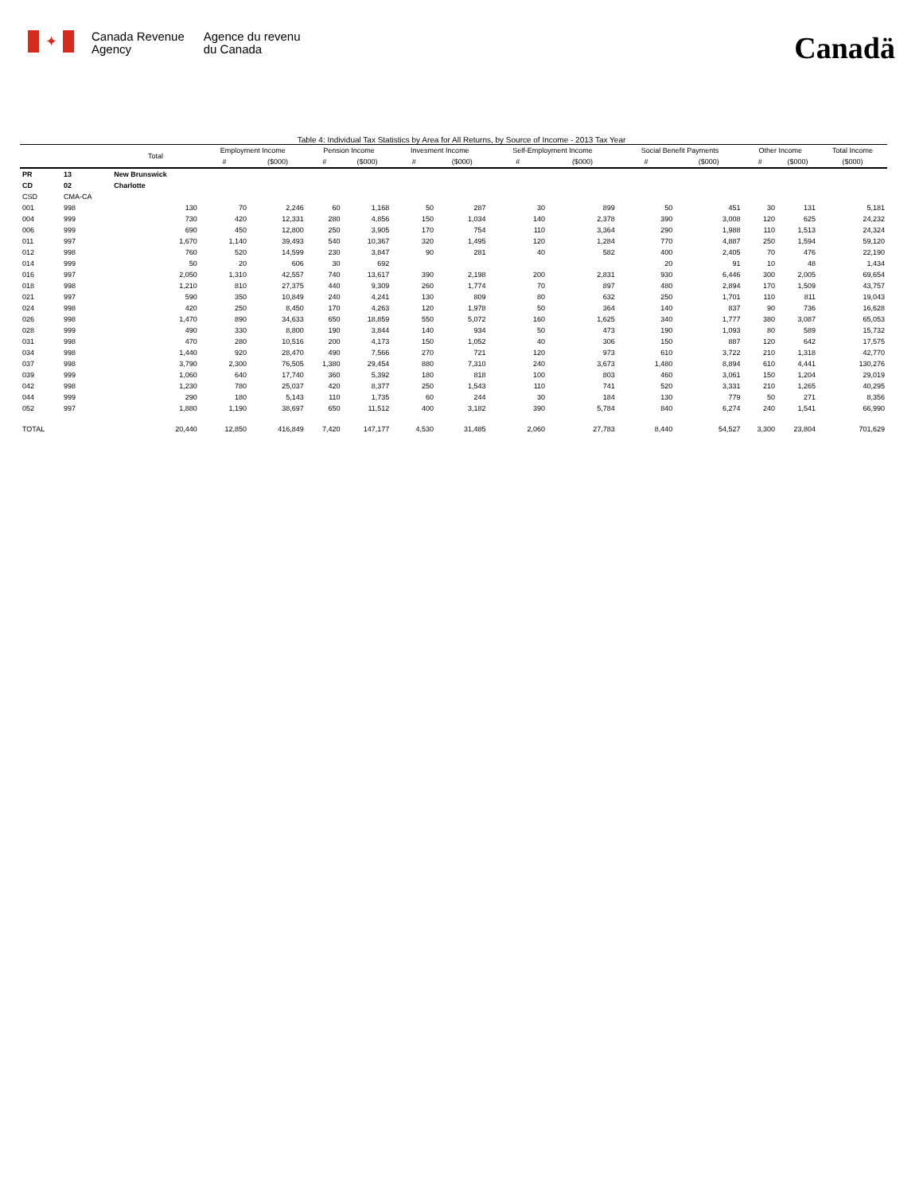✦
Canada Revenue
Agency
Agence du revenu
du Canada
Canadä
Table 4: Individual Tax Statistics by Area for All Returns, by Source of Income - 2013 Tax Year
| | | Total | Employment Income | | Pension Income | | Invesment Income | | Self-Employment Income | | Social Benefit Payments | | Other Income | | Total Income |
| --- | --- | --- | --- | --- | --- | --- | --- | --- | --- | --- | --- | --- | --- | --- | --- |
| | | | # | ($000) | # | ($000) | # | ($000) | # | ($000) | # | ($000) | # | ($000) | ($000) |
| PR | 13 | New Brunswick | | | | | | | | | | | | | |
| CD | 02 | Charlotte | | | | | | | | | | | | | |
| CSD | CMA-CA | | | | | | | | | | | | | | |
| 001 | 998 | 130 | 70 | 2,246 | 60 | 1,168 | 50 | 287 | 30 | 899 | 50 | 451 | 30 | 131 | 5,181 |
| 004 | 999 | 730 | 420 | 12,331 | 280 | 4,856 | 150 | 1,034 | 140 | 2,378 | 390 | 3,008 | 120 | 625 | 24,232 |
| 006 | 999 | 690 | 450 | 12,800 | 250 | 3,905 | 170 | 754 | 110 | 3,364 | 290 | 1,988 | 110 | 1,513 | 24,324 |
| 011 | 997 | 1,670 | 1,140 | 39,493 | 540 | 10,367 | 320 | 1,495 | 120 | 1,284 | 770 | 4,887 | 250 | 1,594 | 59,120 |
| 012 | 998 | 760 | 520 | 14,599 | 230 | 3,847 | 90 | 281 | 40 | 582 | 400 | 2,405 | 70 | 476 | 22,190 |
| 014 | 999 | 50 | 20 | 606 | 30 | 692 | | | | | 20 | 91 | 10 | 48 | 1,434 |
| 016 | 997 | 2,050 | 1,310 | 42,557 | 740 | 13,617 | 390 | 2,198 | 200 | 2,831 | 930 | 6,446 | 300 | 2,005 | 69,654 |
| 018 | 998 | 1,210 | 810 | 27,375 | 440 | 9,309 | 260 | 1,774 | 70 | 897 | 480 | 2,894 | 170 | 1,509 | 43,757 |
| 021 | 997 | 590 | 350 | 10,849 | 240 | 4,241 | 130 | 809 | 80 | 632 | 250 | 1,701 | 110 | 811 | 19,043 |
| 024 | 998 | 420 | 250 | 8,450 | 170 | 4,263 | 120 | 1,978 | 50 | 364 | 140 | 837 | 90 | 736 | 16,628 |
| 026 | 998 | 1,470 | 890 | 34,633 | 650 | 18,859 | 550 | 5,072 | 160 | 1,625 | 340 | 1,777 | 380 | 3,087 | 65,053 |
| 028 | 999 | 490 | 330 | 8,800 | 190 | 3,844 | 140 | 934 | 50 | 473 | 190 | 1,093 | 80 | 589 | 15,732 |
| 031 | 998 | 470 | 280 | 10,516 | 200 | 4,173 | 150 | 1,052 | 40 | 306 | 150 | 887 | 120 | 642 | 17,575 |
| 034 | 998 | 1,440 | 920 | 28,470 | 490 | 7,566 | 270 | 721 | 120 | 973 | 610 | 3,722 | 210 | 1,318 | 42,770 |
| 037 | 998 | 3,790 | 2,300 | 76,505 | 1,380 | 29,454 | 880 | 7,310 | 240 | 3,673 | 1,480 | 8,894 | 610 | 4,441 | 130,276 |
| 039 | 999 | 1,060 | 640 | 17,740 | 360 | 5,392 | 180 | 818 | 100 | 803 | 460 | 3,061 | 150 | 1,204 | 29,019 |
| 042 | 998 | 1,230 | 780 | 25,037 | 420 | 8,377 | 250 | 1,543 | 110 | 741 | 520 | 3,331 | 210 | 1,265 | 40,295 |
| 044 | 999 | 290 | 180 | 5,143 | 110 | 1,735 | 60 | 244 | 30 | 184 | 130 | 779 | 50 | 271 | 8,356 |
| 052 | 997 | 1,880 | 1,190 | 38,697 | 650 | 11,512 | 400 | 3,182 | 390 | 5,784 | 840 | 6,274 | 240 | 1,541 | 66,990 |
| TOTAL | | 20,440 | 12,850 | 416,849 | 7,420 | 147,177 | 4,530 | 31,485 | 2,060 | 27,783 | 8,440 | 54,527 | 3,300 | 23,804 | 701,629 |